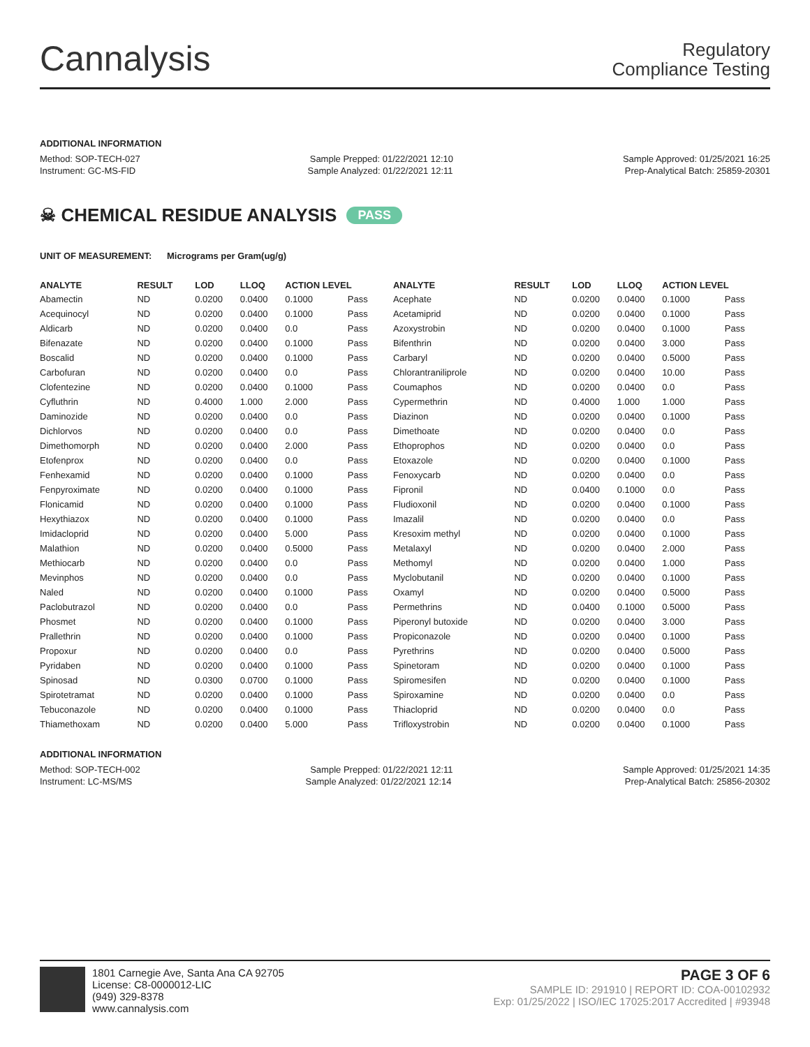Cannalysis
Regulatory
Compliance Testing
ADDITIONAL INFORMATION
Method: SOP-TECH-027 Sample Prepped: 01/22/2021 12:10 Sample Approved: 01/25/2021 16:25
Instrument: GC-MS-FID Sample Analyzed: 01/22/2021 12:11 Prep-Analytical Batch: 25859-20301
☠ CHEMICAL RESIDUE ANALYSIS PASS
UNIT OF MEASUREMENT: Micrograms per Gram(ug/g)
| ANALYTE | RESULT | LOD | LLOQ | ACTION LEVEL | | ANALYTE | RESULT | LOD | LLOQ | ACTION LEVEL | |
| --- | --- | --- | --- | --- | --- | --- | --- | --- | --- | --- | --- |
| Abamectin | ND | 0.0200 | 0.0400 | 0.1000 | Pass | Acephate | ND | 0.0200 | 0.0400 | 0.1000 | Pass |
| Acequinocyl | ND | 0.0200 | 0.0400 | 0.1000 | Pass | Acetamiprid | ND | 0.0200 | 0.0400 | 0.1000 | Pass |
| Aldicarb | ND | 0.0200 | 0.0400 | 0.0 | Pass | Azoxystrobin | ND | 0.0200 | 0.0400 | 0.1000 | Pass |
| Bifenazate | ND | 0.0200 | 0.0400 | 0.1000 | Pass | Bifenthrin | ND | 0.0200 | 0.0400 | 3.000 | Pass |
| Boscalid | ND | 0.0200 | 0.0400 | 0.1000 | Pass | Carbaryl | ND | 0.0200 | 0.0400 | 0.5000 | Pass |
| Carbofuran | ND | 0.0200 | 0.0400 | 0.0 | Pass | Chlorantraniliprole | ND | 0.0200 | 0.0400 | 10.00 | Pass |
| Clofentezine | ND | 0.0200 | 0.0400 | 0.1000 | Pass | Coumaphos | ND | 0.0200 | 0.0400 | 0.0 | Pass |
| Cyfluthrin | ND | 0.4000 | 1.000 | 2.000 | Pass | Cypermethrin | ND | 0.4000 | 1.000 | 1.000 | Pass |
| Daminozide | ND | 0.0200 | 0.0400 | 0.0 | Pass | Diazinon | ND | 0.0200 | 0.0400 | 0.1000 | Pass |
| Dichlorvos | ND | 0.0200 | 0.0400 | 0.0 | Pass | Dimethoate | ND | 0.0200 | 0.0400 | 0.0 | Pass |
| Dimethomorph | ND | 0.0200 | 0.0400 | 2.000 | Pass | Ethoprophos | ND | 0.0200 | 0.0400 | 0.0 | Pass |
| Etofenprox | ND | 0.0200 | 0.0400 | 0.0 | Pass | Etoxazole | ND | 0.0200 | 0.0400 | 0.1000 | Pass |
| Fenhexamid | ND | 0.0200 | 0.0400 | 0.1000 | Pass | Fenoxycarb | ND | 0.0200 | 0.0400 | 0.0 | Pass |
| Fenpyroximate | ND | 0.0200 | 0.0400 | 0.1000 | Pass | Fipronil | ND | 0.0400 | 0.1000 | 0.0 | Pass |
| Flonicamid | ND | 0.0200 | 0.0400 | 0.1000 | Pass | Fludioxonil | ND | 0.0200 | 0.0400 | 0.1000 | Pass |
| Hexythiazox | ND | 0.0200 | 0.0400 | 0.1000 | Pass | Imazalil | ND | 0.0200 | 0.0400 | 0.0 | Pass |
| Imidacloprid | ND | 0.0200 | 0.0400 | 5.000 | Pass | Kresoxim methyl | ND | 0.0200 | 0.0400 | 0.1000 | Pass |
| Malathion | ND | 0.0200 | 0.0400 | 0.5000 | Pass | Metalaxyl | ND | 0.0200 | 0.0400 | 2.000 | Pass |
| Methiocarb | ND | 0.0200 | 0.0400 | 0.0 | Pass | Methomyl | ND | 0.0200 | 0.0400 | 1.000 | Pass |
| Mevinphos | ND | 0.0200 | 0.0400 | 0.0 | Pass | Myclobutanil | ND | 0.0200 | 0.0400 | 0.1000 | Pass |
| Naled | ND | 0.0200 | 0.0400 | 0.1000 | Pass | Oxamyl | ND | 0.0200 | 0.0400 | 0.5000 | Pass |
| Paclobutrazol | ND | 0.0200 | 0.0400 | 0.0 | Pass | Permethrins | ND | 0.0400 | 0.1000 | 0.5000 | Pass |
| Phosmet | ND | 0.0200 | 0.0400 | 0.1000 | Pass | Piperonyl butoxide | ND | 0.0200 | 0.0400 | 3.000 | Pass |
| Prallethrin | ND | 0.0200 | 0.0400 | 0.1000 | Pass | Propiconazole | ND | 0.0200 | 0.0400 | 0.1000 | Pass |
| Propoxur | ND | 0.0200 | 0.0400 | 0.0 | Pass | Pyrethrins | ND | 0.0200 | 0.0400 | 0.5000 | Pass |
| Pyridaben | ND | 0.0200 | 0.0400 | 0.1000 | Pass | Spinetoram | ND | 0.0200 | 0.0400 | 0.1000 | Pass |
| Spinosad | ND | 0.0300 | 0.0700 | 0.1000 | Pass | Spiromesifen | ND | 0.0200 | 0.0400 | 0.1000 | Pass |
| Spirotetramat | ND | 0.0200 | 0.0400 | 0.1000 | Pass | Spiroxamine | ND | 0.0200 | 0.0400 | 0.0 | Pass |
| Tebuconazole | ND | 0.0200 | 0.0400 | 0.1000 | Pass | Thiacloprid | ND | 0.0200 | 0.0400 | 0.0 | Pass |
| Thiamethoxam | ND | 0.0200 | 0.0400 | 5.000 | Pass | Trifloxystrobin | ND | 0.0200 | 0.0400 | 0.1000 | Pass |
ADDITIONAL INFORMATION
Method: SOP-TECH-002 Sample Prepped: 01/22/2021 12:11 Sample Approved: 01/25/2021 14:35
Instrument: LC-MS/MS Sample Analyzed: 01/22/2021 12:14 Prep-Analytical Batch: 25856-20302
1801 Carnegie Ave, Santa Ana CA 92705
License: C8-0000012-LIC
(949) 329-8378
www.cannalysis.com
PAGE 3 OF 6
SAMPLE ID: 291910 | REPORT ID: COA-00102932
Exp: 01/25/2022 | ISO/IEC 17025:2017 Accredited | #93948